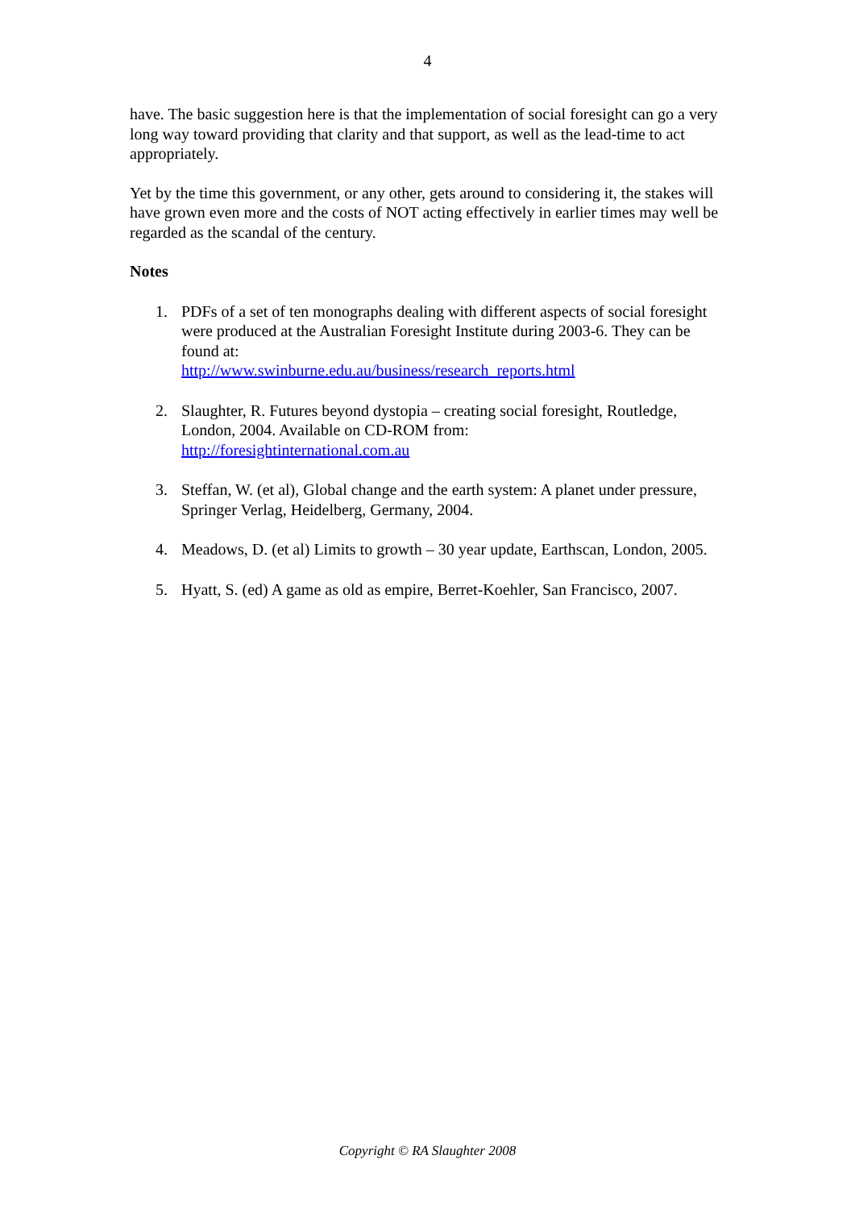4
have. The basic suggestion here is that the implementation of social foresight can go a very long way toward providing that clarity and that support, as well as the lead-time to act appropriately.
Yet by the time this government, or any other, gets around to considering it, the stakes will have grown even more and the costs of NOT acting effectively in earlier times may well be regarded as the scandal of the century.
Notes
1. PDFs of a set of ten monographs dealing with different aspects of social foresight were produced at the Australian Foresight Institute during 2003-6. They can be found at:
http://www.swinburne.edu.au/business/research_reports.html
2. Slaughter, R. Futures beyond dystopia – creating social foresight, Routledge, London, 2004. Available on CD-ROM from:
http://foresightinternational.com.au
3. Steffan, W. (et al), Global change and the earth system: A planet under pressure, Springer Verlag, Heidelberg, Germany, 2004.
4. Meadows, D. (et al) Limits to growth – 30 year update, Earthscan, London, 2005.
5. Hyatt, S. (ed) A game as old as empire, Berret-Koehler, San Francisco, 2007.
Copyright © RA Slaughter 2008